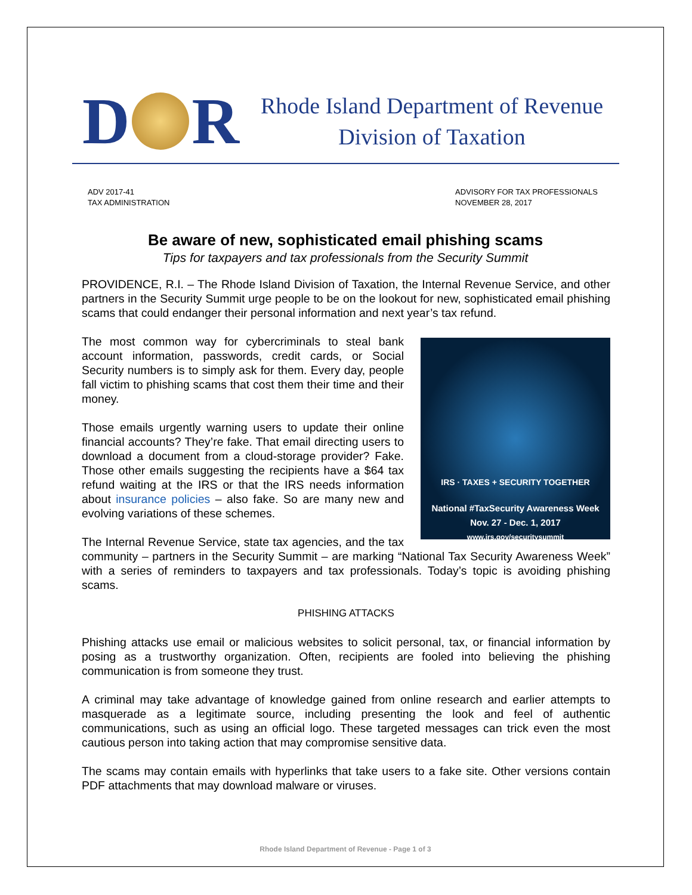D R
Rhode Island Department of Revenue
Division of Taxation
ADV 2017-41
TAX ADMINISTRATION
ADVISORY FOR TAX PROFESSIONALS
NOVEMBER 28, 2017
Be aware of new, sophisticated email phishing scams
Tips for taxpayers and tax professionals from the Security Summit
PROVIDENCE, R.I. – The Rhode Island Division of Taxation, the Internal Revenue Service, and other partners in the Security Summit urge people to be on the lookout for new, sophisticated email phishing scams that could endanger their personal information and next year’s tax refund.
IRS · TAXES + SECURITY TOGETHER
National #TaxSecurity Awareness Week
Nov. 27 - Dec. 1, 2017
www.irs.gov/securitysummit
The most common way for cybercriminals to steal bank account information, passwords, credit cards, or Social Security numbers is to simply ask for them. Every day, people fall victim to phishing scams that cost them their time and their money.
Those emails urgently warning users to update their online financial accounts? They’re fake. That email directing users to download a document from a cloud-storage provider? Fake. Those other emails suggesting the recipients have a $64 tax refund waiting at the IRS or that the IRS needs information about insurance policies – also fake. So are many new and evolving variations of these schemes.
The Internal Revenue Service, state tax agencies, and the tax community – partners in the Security Summit – are marking “National Tax Security Awareness Week” with a series of reminders to taxpayers and tax professionals. Today’s topic is avoiding phishing scams.
PHISHING ATTACKS
Phishing attacks use email or malicious websites to solicit personal, tax, or financial information by posing as a trustworthy organization. Often, recipients are fooled into believing the phishing communication is from someone they trust.
A criminal may take advantage of knowledge gained from online research and earlier attempts to masquerade as a legitimate source, including presenting the look and feel of authentic communications, such as using an official logo. These targeted messages can trick even the most cautious person into taking action that may compromise sensitive data.
The scams may contain emails with hyperlinks that take users to a fake site. Other versions contain PDF attachments that may download malware or viruses.
Rhode Island Department of Revenue - Page 1 of 3